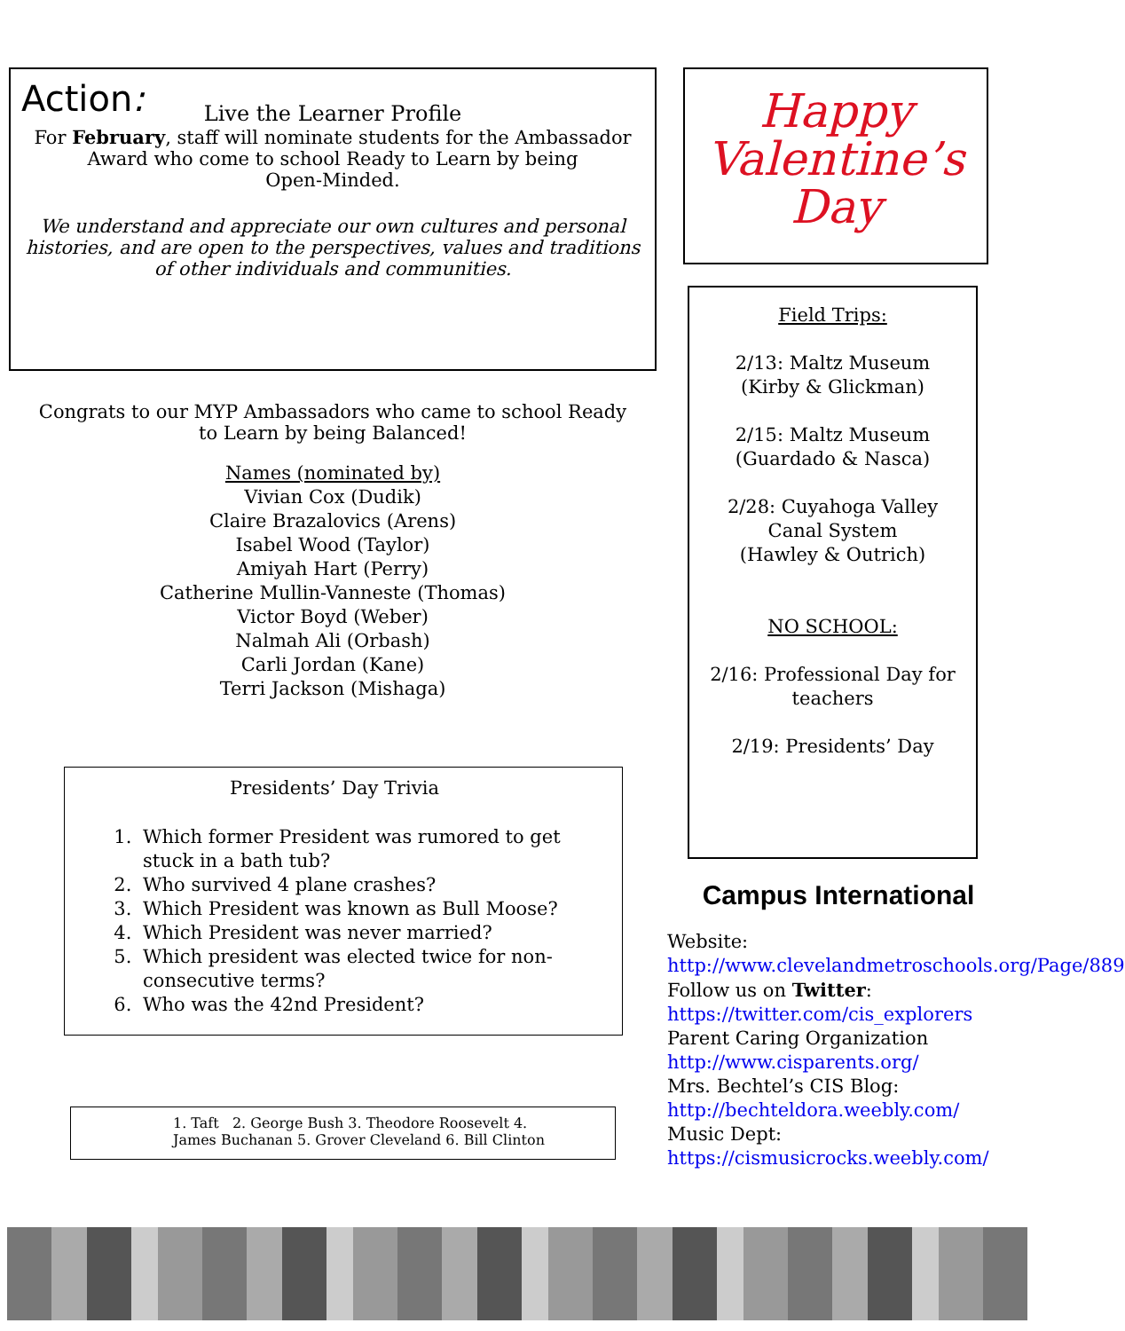Action:
Live the Learner Profile
For February, staff will nominate students for the Ambassador Award who come to school Ready to Learn by being
Open-Minded.
We understand and appreciate our own cultures and personal histories, and are open to the perspectives, values and traditions of other individuals and communities.
Congrats to our MYP Ambassadors who came to school Ready to Learn by being Balanced!
Names (nominated by)
Vivian Cox (Dudik)
Claire Brazalovics (Arens)
Isabel Wood (Taylor)
Amiyah Hart (Perry)
Catherine Mullin-Vanneste (Thomas)
Victor Boyd (Weber)
Nalmah Ali (Orbash)
Carli Jordan (Kane)
Terri Jackson (Mishaga)
Presidents’ Day Trivia
1. Which former President was rumored to get stuck in a bath tub?
2. Who survived 4 plane crashes?
3. Which President was known as Bull Moose?
4. Which President was never married?
5. Which president was elected twice for non-consecutive terms?
6. Who was the 42nd President?
1. Taft 2. George Bush 3. Theodore Roosevelt 4. James Buchanan 5. Grover Cleveland 6. Bill Clinton
Happy
Valentine’s
Day
Field Trips:
2/13: Maltz Museum
(Kirby & Glickman)
2/15: Maltz Museum
(Guardado & Nasca)
2/28: Cuyahoga Valley
Canal System
(Hawley & Outrich)
NO SCHOOL:
2/16: Professional Day for teachers
2/19: Presidents’ Day
Campus International
Website:
http://www.clevelandmetroschools.org/Page/889
Follow us on Twitter:
https://twitter.com/cis_explorers
Parent Caring Organization
http://www.cisparents.org/
Mrs. Bechtel’s CIS Blog:
http://bechteldora.weebly.com/
Music Dept:
https://cismusicrocks.weebly.com/